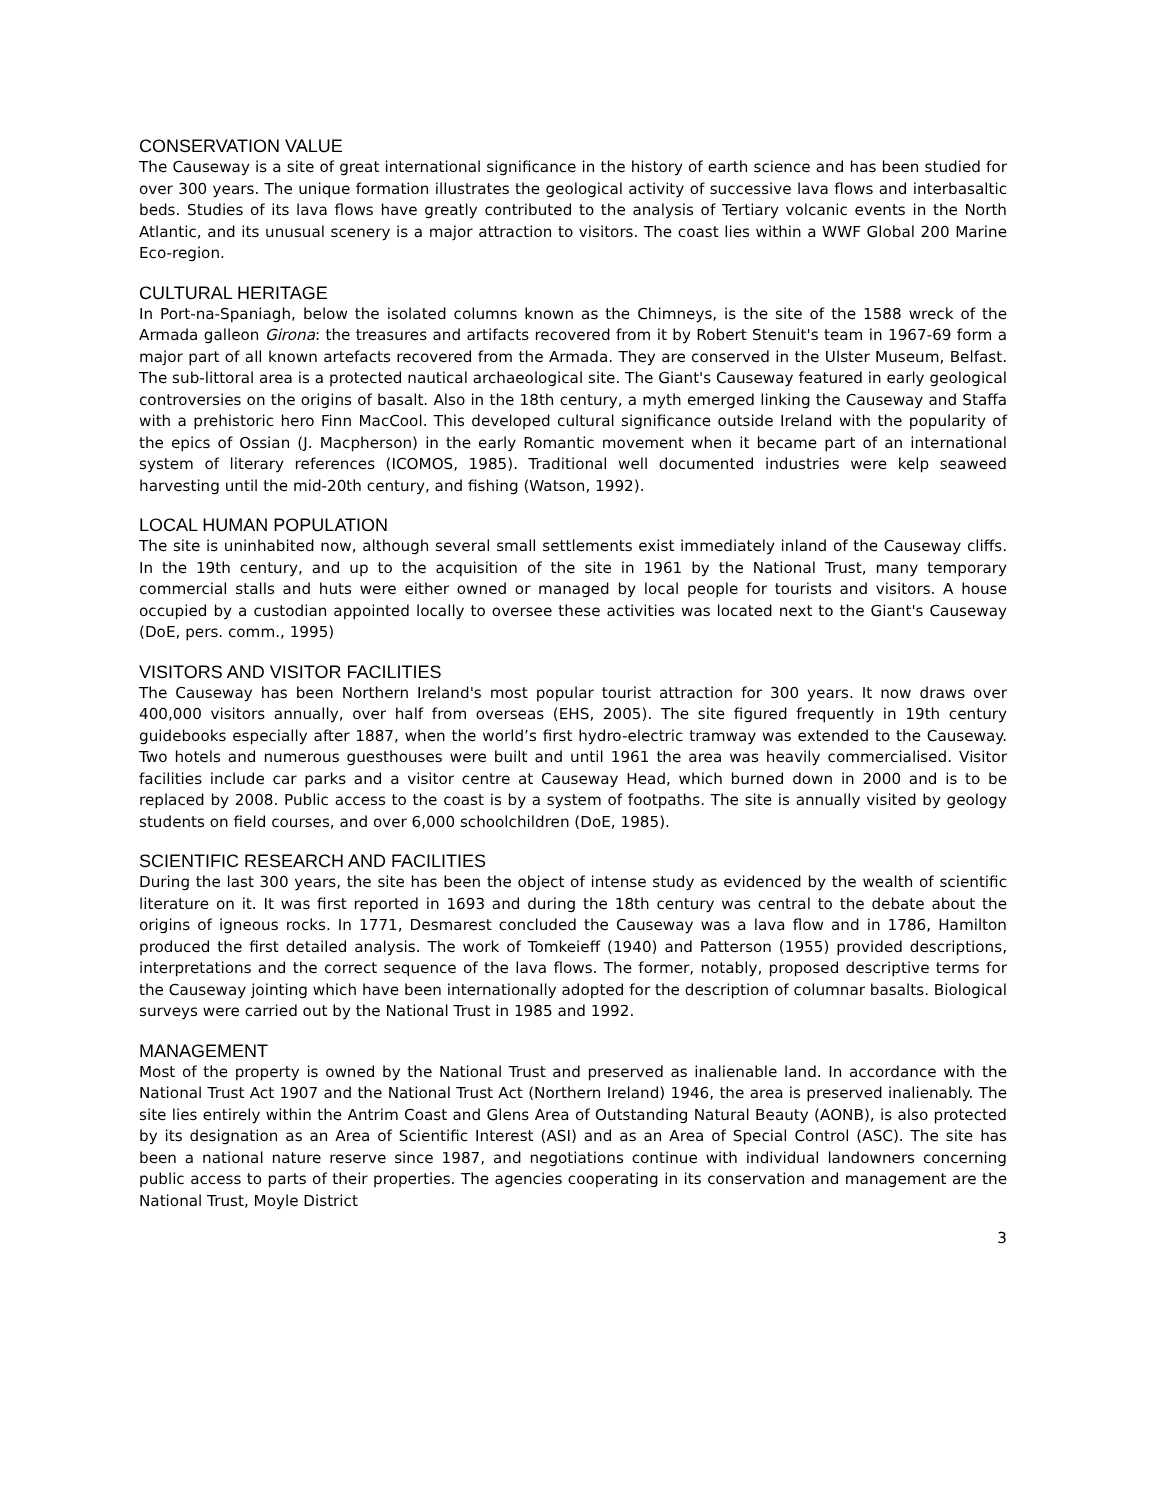CONSERVATION VALUE
The Causeway is a site of great international significance in the history of earth science and has been studied for over 300 years. The unique formation illustrates the geological activity of successive lava flows and interbasaltic beds. Studies of its lava flows have greatly contributed to the analysis of Tertiary volcanic events in the North Atlantic, and its unusual scenery is a major attraction to visitors. The coast lies within a WWF Global 200 Marine Eco-region.
CULTURAL HERITAGE
In Port-na-Spaniagh, below the isolated columns known as the Chimneys, is the site of the 1588 wreck of the Armada galleon Girona: the treasures and artifacts recovered from it by Robert Stenuit's team in 1967-69 form a major part of all known artefacts recovered from the Armada. They are conserved in the Ulster Museum, Belfast. The sub-littoral area is a protected nautical archaeological site. The Giant's Causeway featured in early geological controversies on the origins of basalt. Also in the 18th century, a myth emerged linking the Causeway and Staffa with a prehistoric hero Finn MacCool. This developed cultural significance outside Ireland with the popularity of the epics of Ossian (J. Macpherson) in the early Romantic movement when it became part of an international system of literary references (ICOMOS, 1985). Traditional well documented industries were kelp seaweed harvesting until the mid-20th century, and fishing (Watson, 1992).
LOCAL HUMAN POPULATION
The site is uninhabited now, although several small settlements exist immediately inland of the Causeway cliffs. In the 19th century, and up to the acquisition of the site in 1961 by the National Trust, many temporary commercial stalls and huts were either owned or managed by local people for tourists and visitors. A house occupied by a custodian appointed locally to oversee these activities was located next to the Giant's Causeway (DoE, pers. comm., 1995)
VISITORS AND VISITOR FACILITIES
The Causeway has been Northern Ireland's most popular tourist attraction for 300 years. It now draws over 400,000 visitors annually, over half from overseas (EHS, 2005). The site figured frequently in 19th century guidebooks especially after 1887, when the world’s first hydro-electric tramway was extended to the Causeway. Two hotels and numerous guesthouses were built and until 1961 the area was heavily commercialised. Visitor facilities include car parks and a visitor centre at Causeway Head, which burned down in 2000 and is to be replaced by 2008. Public access to the coast is by a system of footpaths. The site is annually visited by geology students on field courses, and over 6,000 schoolchildren (DoE, 1985).
SCIENTIFIC RESEARCH AND FACILITIES
During the last 300 years, the site has been the object of intense study as evidenced by the wealth of scientific literature on it. It was first reported in 1693 and during the 18th century was central to the debate about the origins of igneous rocks. In 1771, Desmarest concluded the Causeway was a lava flow and in 1786, Hamilton produced the first detailed analysis. The work of Tomkeieff (1940) and Patterson (1955) provided descriptions, interpretations and the correct sequence of the lava flows. The former, notably, proposed descriptive terms for the Causeway jointing which have been internationally adopted for the description of columnar basalts. Biological surveys were carried out by the National Trust in 1985 and 1992.
MANAGEMENT
Most of the property is owned by the National Trust and preserved as inalienable land. In accordance with the National Trust Act 1907 and the National Trust Act (Northern Ireland) 1946, the area is preserved inalienably. The site lies entirely within the Antrim Coast and Glens Area of Outstanding Natural Beauty (AONB), is also protected by its designation as an Area of Scientific Interest (ASI) and as an Area of Special Control (ASC). The site has been a national nature reserve since 1987, and negotiations continue with individual landowners concerning public access to parts of their properties. The agencies cooperating in its conservation and management are the National Trust, Moyle District
3